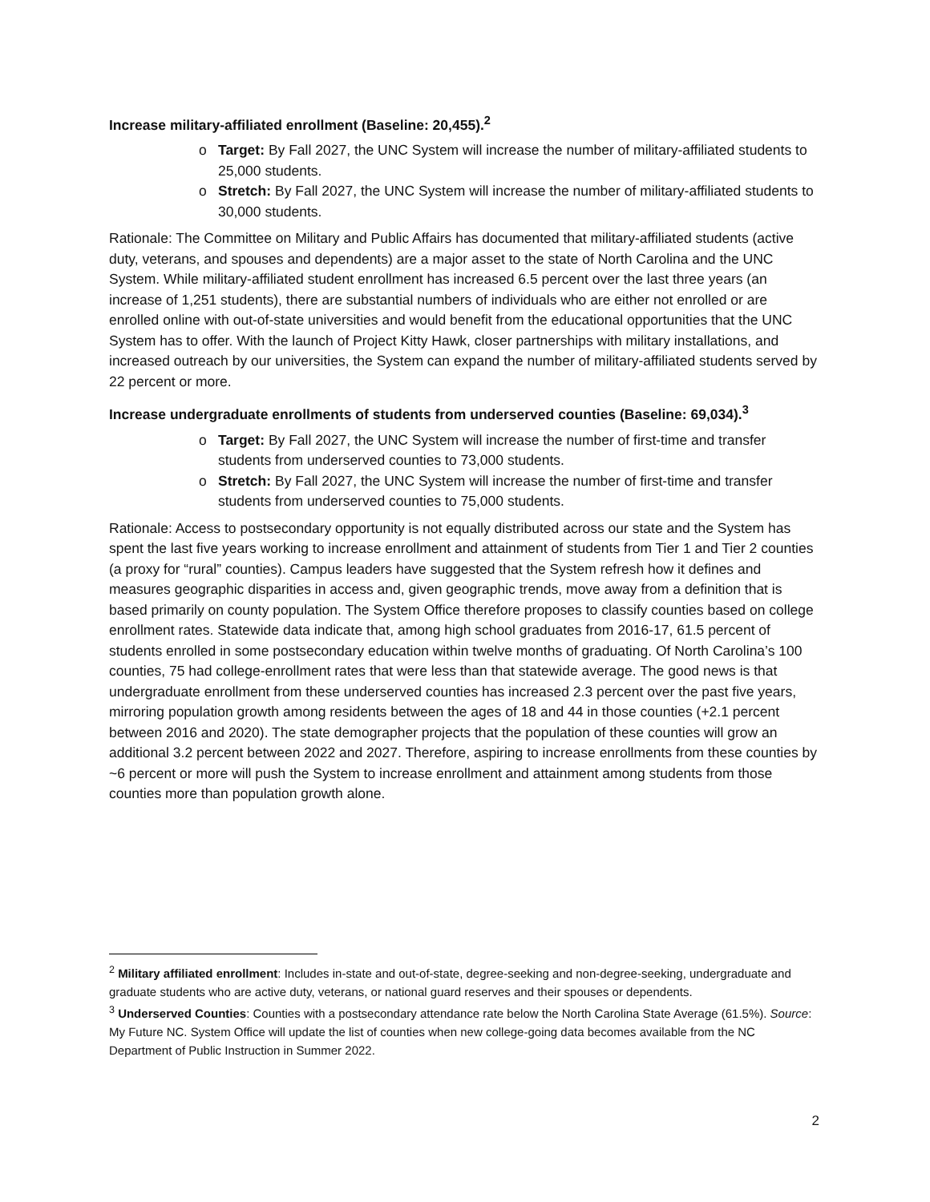Increase military-affiliated enrollment (Baseline: 20,455).<sup>2</sup>
o Target: By Fall 2027, the UNC System will increase the number of military-affiliated students to 25,000 students.
o Stretch: By Fall 2027, the UNC System will increase the number of military-affiliated students to 30,000 students.
Rationale: The Committee on Military and Public Affairs has documented that military-affiliated students (active duty, veterans, and spouses and dependents) are a major asset to the state of North Carolina and the UNC System. While military-affiliated student enrollment has increased 6.5 percent over the last three years (an increase of 1,251 students), there are substantial numbers of individuals who are either not enrolled or are enrolled online with out-of-state universities and would benefit from the educational opportunities that the UNC System has to offer. With the launch of Project Kitty Hawk, closer partnerships with military installations, and increased outreach by our universities, the System can expand the number of military-affiliated students served by 22 percent or more.
Increase undergraduate enrollments of students from underserved counties (Baseline: 69,034).<sup>3</sup>
o Target: By Fall 2027, the UNC System will increase the number of first-time and transfer students from underserved counties to 73,000 students.
o Stretch: By Fall 2027, the UNC System will increase the number of first-time and transfer students from underserved counties to 75,000 students.
Rationale: Access to postsecondary opportunity is not equally distributed across our state and the System has spent the last five years working to increase enrollment and attainment of students from Tier 1 and Tier 2 counties (a proxy for “rural” counties). Campus leaders have suggested that the System refresh how it defines and measures geographic disparities in access and, given geographic trends, move away from a definition that is based primarily on county population. The System Office therefore proposes to classify counties based on college enrollment rates. Statewide data indicate that, among high school graduates from 2016-17, 61.5 percent of students enrolled in some postsecondary education within twelve months of graduating. Of North Carolina’s 100 counties, 75 had college-enrollment rates that were less than that statewide average. The good news is that undergraduate enrollment from these underserved counties has increased 2.3 percent over the past five years, mirroring population growth among residents between the ages of 18 and 44 in those counties (+2.1 percent between 2016 and 2020). The state demographer projects that the population of these counties will grow an additional 3.2 percent between 2022 and 2027. Therefore, aspiring to increase enrollments from these counties by ~6 percent or more will push the System to increase enrollment and attainment among students from those counties more than population growth alone.
<sup>2</sup> Military affiliated enrollment: Includes in-state and out-of-state, degree-seeking and non-degree-seeking, undergraduate and graduate students who are active duty, veterans, or national guard reserves and their spouses or dependents.
<sup>3</sup> Underserved Counties: Counties with a postsecondary attendance rate below the North Carolina State Average (61.5%). Source: My Future NC. System Office will update the list of counties when new college-going data becomes available from the NC Department of Public Instruction in Summer 2022.
2